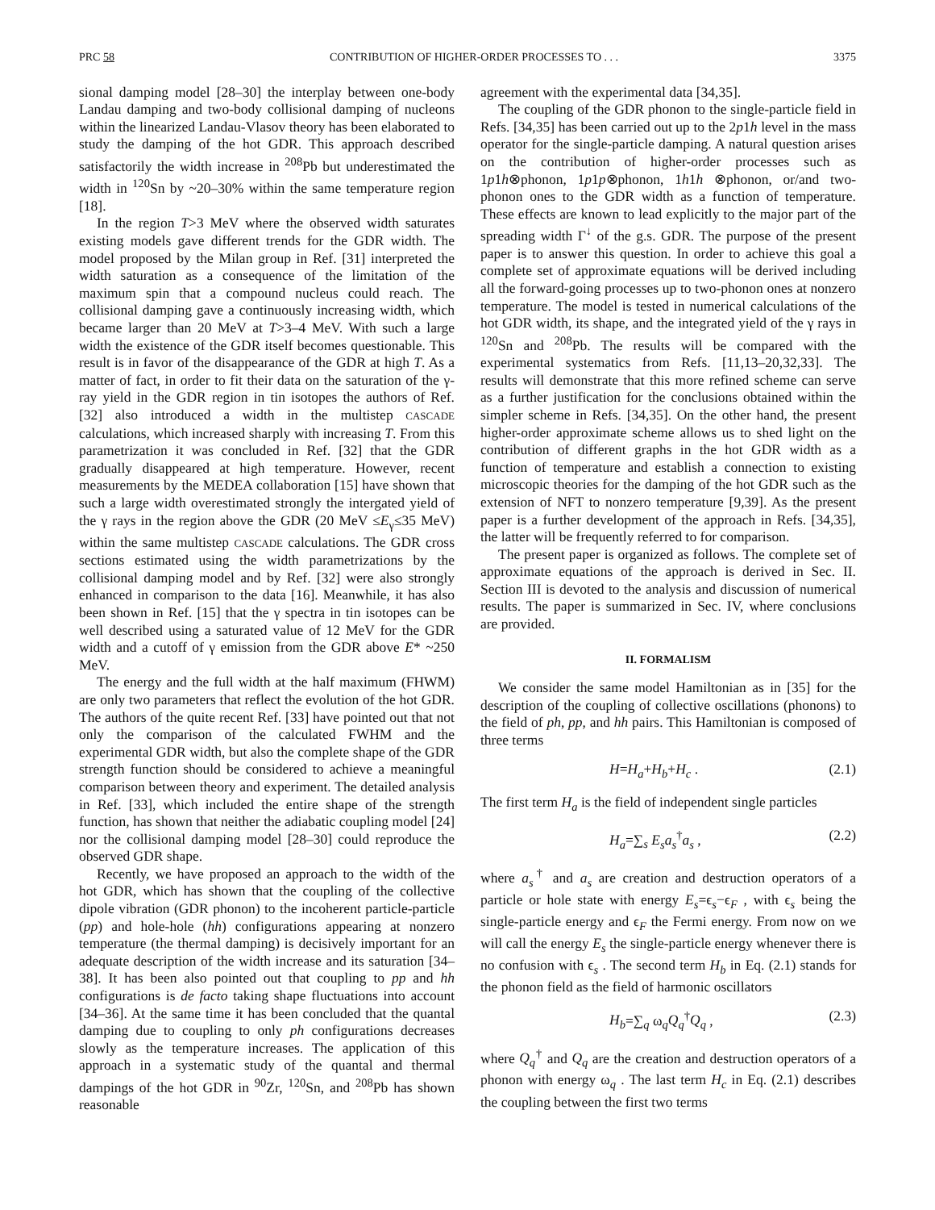PRC 58 CONTRIBUTION OF HIGHER-ORDER PROCESSES TO . . . 3375
sional damping model [28–30] the interplay between one-body Landau damping and two-body collisional damping of nucleons within the linearized Landau-Vlasov theory has been elaborated to study the damping of the hot GDR. This approach described satisfactorily the width increase in <sup>208</sup>Pb but underestimated the width in <sup>120</sup>Sn by ~20–30% within the same temperature region [18].
In the region T>3 MeV where the observed width saturates existing models gave different trends for the GDR width. The model proposed by the Milan group in Ref. [31] interpreted the width saturation as a consequence of the limitation of the maximum spin that a compound nucleus could reach. The collisional damping gave a continuously increasing width, which became larger than 20 MeV at T>3–4 MeV. With such a large width the existence of the GDR itself becomes questionable. This result is in favor of the disappearance of the GDR at high T. As a matter of fact, in order to fit their data on the saturation of the γ-ray yield in the GDR region in tin isotopes the authors of Ref. [32] also introduced a width in the multistep CASCADE calculations, which increased sharply with increasing T. From this parametrization it was concluded in Ref. [32] that the GDR gradually disappeared at high temperature. However, recent measurements by the MEDEA collaboration [15] have shown that such a large width overestimated strongly the intergated yield of the γ rays in the region above the GDR (20 MeV ≤E<sub>γ</sub>≤35 MeV) within the same multistep CASCADE calculations. The GDR cross sections estimated using the width parametrizations by the collisional damping model and by Ref. [32] were also strongly enhanced in comparison to the data [16]. Meanwhile, it has also been shown in Ref. [15] that the γ spectra in tin isotopes can be well described using a saturated value of 12 MeV for the GDR width and a cutoff of γ emission from the GDR above E* ~250 MeV.
The energy and the full width at the half maximum (FHWM) are only two parameters that reflect the evolution of the hot GDR. The authors of the quite recent Ref. [33] have pointed out that not only the comparison of the calculated FWHM and the experimental GDR width, but also the complete shape of the GDR strength function should be considered to achieve a meaningful comparison between theory and experiment. The detailed analysis in Ref. [33], which included the entire shape of the strength function, has shown that neither the adiabatic coupling model [24] nor the collisional damping model [28–30] could reproduce the observed GDR shape.
Recently, we have proposed an approach to the width of the hot GDR, which has shown that the coupling of the collective dipole vibration (GDR phonon) to the incoherent particle-particle (pp) and hole-hole (hh) configurations appearing at nonzero temperature (the thermal damping) is decisively important for an adequate description of the width increase and its saturation [34–38]. It has been also pointed out that coupling to pp and hh configurations is de facto taking shape fluctuations into account [34–36]. At the same time it has been concluded that the quantal damping due to coupling to only ph configurations decreases slowly as the temperature increases. The application of this approach in a systematic study of the quantal and thermal dampings of the hot GDR in <sup>90</sup>Zr, <sup>120</sup>Sn, and <sup>208</sup>Pb has shown reasonable
agreement with the experimental data [34,35].
The coupling of the GDR phonon to the single-particle field in Refs. [34,35] has been carried out up to the 2p1h level in the mass operator for the single-particle damping. A natural question arises on the contribution of higher-order processes such as 1p1h⊗phonon, 1p1p⊗phonon, 1h1h ⊗phonon, or/and two-phonon ones to the GDR width as a function of temperature. These effects are known to lead explicitly to the major part of the spreading width Γ<sup>↓</sup> of the g.s. GDR. The purpose of the present paper is to answer this question. In order to achieve this goal a complete set of approximate equations will be derived including all the forward-going processes up to two-phonon ones at nonzero temperature. The model is tested in numerical calculations of the hot GDR width, its shape, and the integrated yield of the γ rays in <sup>120</sup>Sn and <sup>208</sup>Pb. The results will be compared with the experimental systematics from Refs. [11,13–20,32,33]. The results will demonstrate that this more refined scheme can serve as a further justification for the conclusions obtained within the simpler scheme in Refs. [34,35]. On the other hand, the present higher-order approximate scheme allows us to shed light on the contribution of different graphs in the hot GDR width as a function of temperature and establish a connection to existing microscopic theories for the damping of the hot GDR such as the extension of NFT to nonzero temperature [9,39]. As the present paper is a further development of the approach in Refs. [34,35], the latter will be frequently referred to for comparison.
The present paper is organized as follows. The complete set of approximate equations of the approach is derived in Sec. II. Section III is devoted to the analysis and discussion of numerical results. The paper is summarized in Sec. IV, where conclusions are provided.
II. FORMALISM
We consider the same model Hamiltonian as in [35] for the description of the coupling of collective oscillations (phonons) to the field of ph, pp, and hh pairs. This Hamiltonian is composed of three terms
H=H<sub>a</sub>+H<sub>b</sub>+H<sub>c</sub> . (2.1)
The first term H<sub>a</sub> is the field of independent single particles
H<sub>a</sub>=∑<sub>s</sub> E<sub>s</sub>a<sub>s</sub><sup>†</sup>a<sub>s</sub> , (2.2)
where a<sub>s</sub><sup>†</sup> and a<sub>s</sub> are creation and destruction operators of a particle or hole state with energy E<sub>s</sub>=ϵ<sub>s</sub>−ϵ<sub>F</sub> , with ϵ<sub>s</sub> being the single-particle energy and ϵ<sub>F</sub> the Fermi energy. From now on we will call the energy E<sub>s</sub> the single-particle energy whenever there is no confusion with ϵ<sub>s</sub> . The second term H<sub>b</sub> in Eq. (2.1) stands for the phonon field as the field of harmonic oscillators
H<sub>b</sub>=∑<sub>q</sub> ω<sub>q</sub>Q<sub>q</sub><sup>†</sup>Q<sub>q</sub> , (2.3)
where Q<sub>q</sub><sup>†</sup> and Q<sub>q</sub> are the creation and destruction operators of a phonon with energy ω<sub>q</sub> . The last term H<sub>c</sub> in Eq. (2.1) describes the coupling between the first two terms